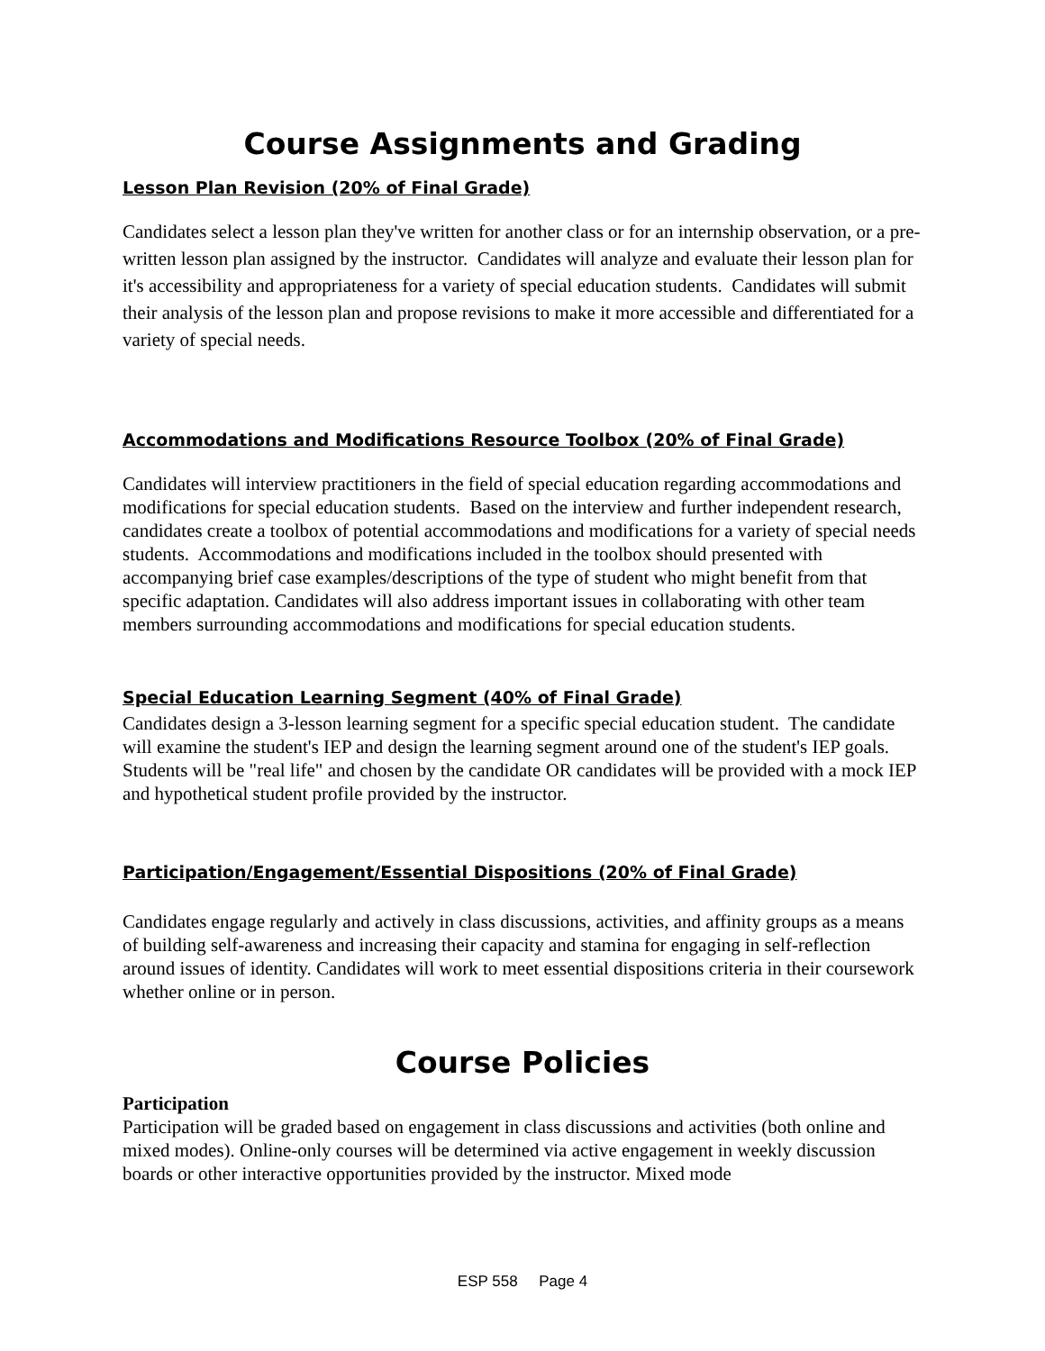Course Assignments and Grading
Lesson Plan Revision (20% of Final Grade)
Candidates select a lesson plan they've written for another class or for an internship observation, or a pre-written lesson plan assigned by the instructor. Candidates will analyze and evaluate their lesson plan for it's accessibility and appropriateness for a variety of special education students. Candidates will submit their analysis of the lesson plan and propose revisions to make it more accessible and differentiated for a variety of special needs.
Accommodations and Modifications Resource Toolbox (20% of Final Grade)
Candidates will interview practitioners in the field of special education regarding accommodations and modifications for special education students. Based on the interview and further independent research, candidates create a toolbox of potential accommodations and modifications for a variety of special needs students. Accommodations and modifications included in the toolbox should presented with accompanying brief case examples/descriptions of the type of student who might benefit from that specific adaptation. Candidates will also address important issues in collaborating with other team members surrounding accommodations and modifications for special education students.
Special Education Learning Segment (40% of Final Grade)
Candidates design a 3-lesson learning segment for a specific special education student. The candidate will examine the student's IEP and design the learning segment around one of the student's IEP goals. Students will be "real life" and chosen by the candidate OR candidates will be provided with a mock IEP and hypothetical student profile provided by the instructor.
Participation/Engagement/Essential Dispositions (20% of Final Grade)
Candidates engage regularly and actively in class discussions, activities, and affinity groups as a means of building self-awareness and increasing their capacity and stamina for engaging in self-reflection around issues of identity. Candidates will work to meet essential dispositions criteria in their coursework whether online or in person.
Course Policies
Participation
Participation will be graded based on engagement in class discussions and activities (both online and mixed modes). Online-only courses will be determined via active engagement in weekly discussion boards or other interactive opportunities provided by the instructor. Mixed mode
ESP 558 Page 4